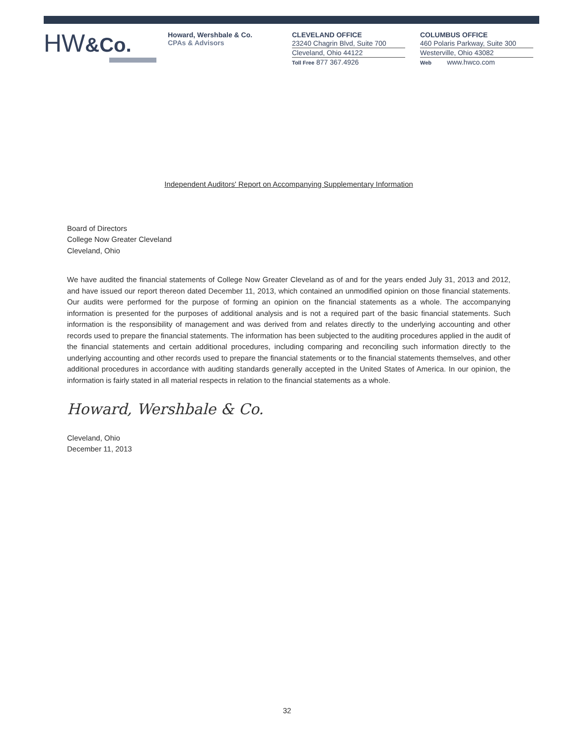HW&Co.
Howard, Wershbale & Co.
CPAs & Advisors
CLEVELAND OFFICE
23240 Chagrin Blvd, Suite 700
Cleveland, Ohio 44122
Toll Free 877 367.4926
COLUMBUS OFFICE
460 Polaris Parkway, Suite 300
Westerville, Ohio 43082
Web www.hwco.com
Independent Auditors' Report on Accompanying Supplementary Information
Board of Directors
College Now Greater Cleveland
Cleveland, Ohio
We have audited the financial statements of College Now Greater Cleveland as of and for the years ended July 31, 2013 and 2012, and have issued our report thereon dated December 11, 2013, which contained an unmodified opinion on those financial statements. Our audits were performed for the purpose of forming an opinion on the financial statements as a whole. The accompanying information is presented for the purposes of additional analysis and is not a required part of the basic financial statements. Such information is the responsibility of management and was derived from and relates directly to the underlying accounting and other records used to prepare the financial statements. The information has been subjected to the auditing procedures applied in the audit of the financial statements and certain additional procedures, including comparing and reconciling such information directly to the underlying accounting and other records used to prepare the financial statements or to the financial statements themselves, and other additional procedures in accordance with auditing standards generally accepted in the United States of America. In our opinion, the information is fairly stated in all material respects in relation to the financial statements as a whole.
Howard, Wershbale & Co.
Cleveland, Ohio
December 11, 2013
32